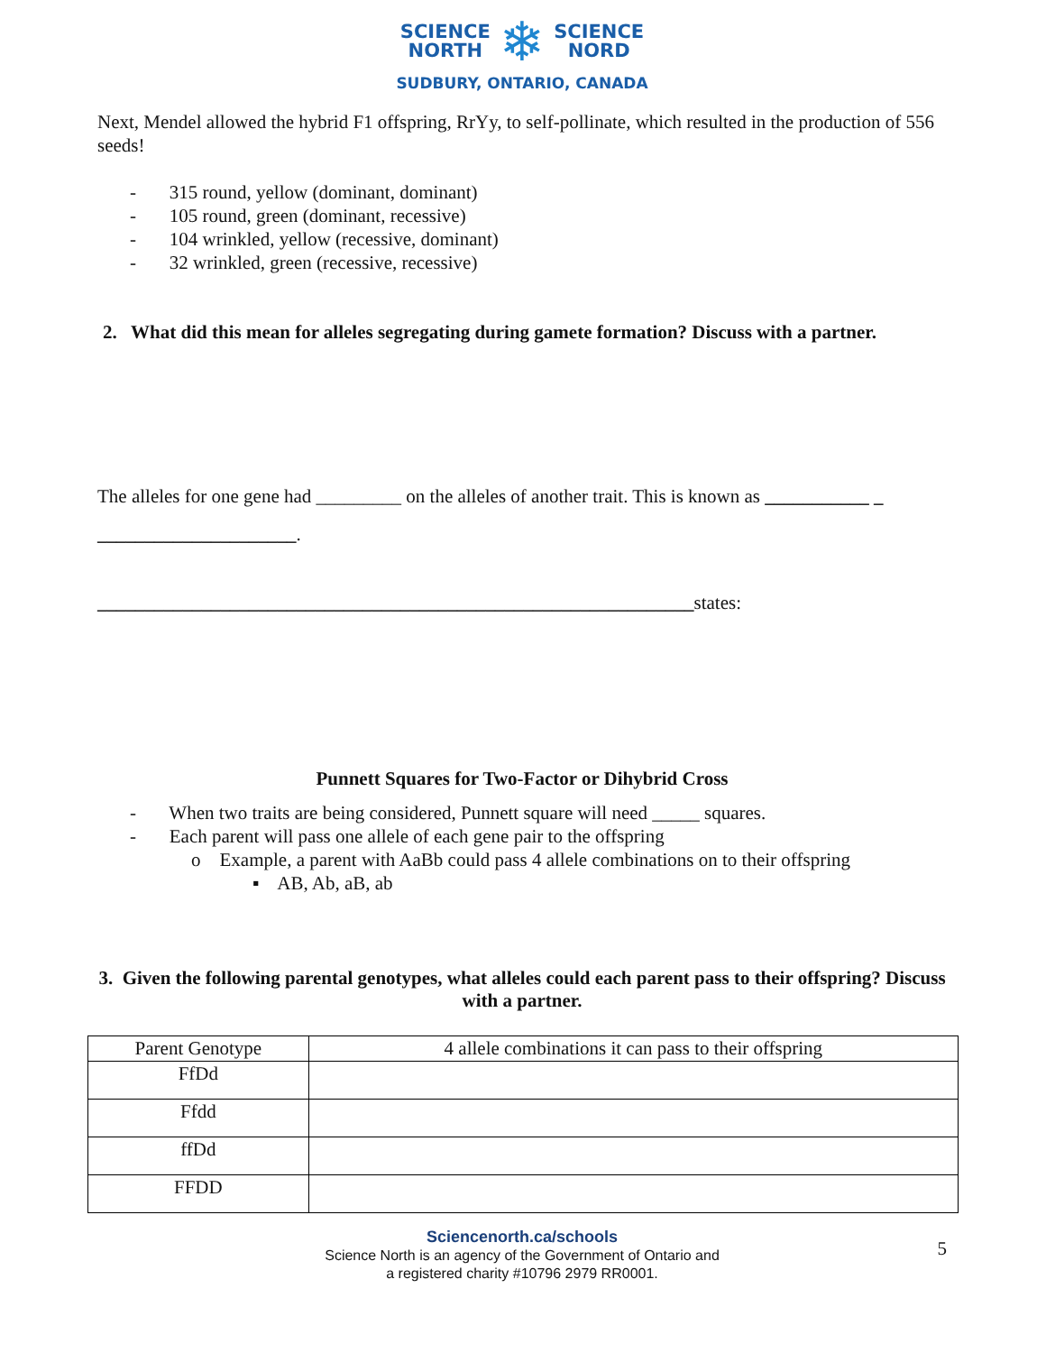SCIENCE
NORTH
❄
SCIENCE
NORD
SUDBURY, ONTARIO, CANADA
Next, Mendel allowed the hybrid F1 offspring, RrYy, to self-pollinate, which resulted in the production of 556 seeds!
- 315 round, yellow (dominant, dominant)
- 105 round, green (dominant, recessive)
- 104 wrinkled, yellow (recessive, dominant)
- 32 wrinkled, green (recessive, recessive)
2. What did this mean for alleles segregating during gamete formation? Discuss with a partner.
The alleles for one gene had _________ on the alleles of another trait. This is known as ___________ _
_____________________.
_______________________________________________________________states:
Punnett Squares for Two-Factor or Dihybrid Cross
- When two traits are being considered, Punnett square will need _____ squares.
- Each parent will pass one allele of each gene pair to the offspring
o Example, a parent with AaBb could pass 4 allele combinations on to their offspring
▪ AB, Ab, aB, ab
3. Given the following parental genotypes, what alleles could each parent pass to their offspring? Discuss with a partner.
| Parent Genotype | 4 allele combinations it can pass to their offspring |
| FfDd | |
| Ffdd | |
| ffDd | |
| FFDD | |
Sciencenorth.ca/schools
Science North is an agency of the Government of Ontario and
a registered charity #10796 2979 RR0001.
5